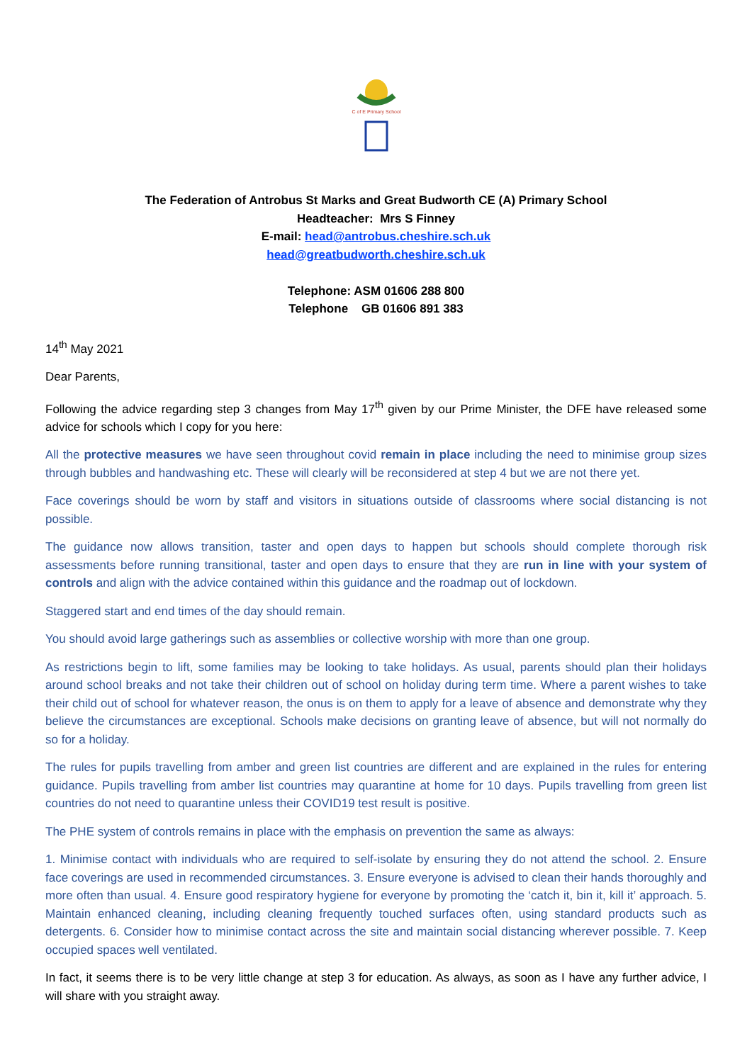C of E Primary School
The Federation of Antrobus St Marks and Great Budworth CE (A) Primary School
Headteacher: Mrs S Finney
E-mail: head@antrobus.cheshire.sch.uk
head@greatbudworth.cheshire.sch.uk
Telephone: ASM 01606 288 800
Telephone GB 01606 891 383
14<sup>th</sup> May 2021
Dear Parents,
Following the advice regarding step 3 changes from May 17<sup>th</sup> given by our Prime Minister, the DFE have released some advice for schools which I copy for you here:
All the protective measures we have seen throughout covid remain in place including the need to minimise group sizes through bubbles and handwashing etc. These will clearly will be reconsidered at step 4 but we are not there yet.
Face coverings should be worn by staff and visitors in situations outside of classrooms where social distancing is not possible.
The guidance now allows transition, taster and open days to happen but schools should complete thorough risk assessments before running transitional, taster and open days to ensure that they are run in line with your system of controls and align with the advice contained within this guidance and the roadmap out of lockdown.
Staggered start and end times of the day should remain.
You should avoid large gatherings such as assemblies or collective worship with more than one group.
As restrictions begin to lift, some families may be looking to take holidays. As usual, parents should plan their holidays around school breaks and not take their children out of school on holiday during term time. Where a parent wishes to take their child out of school for whatever reason, the onus is on them to apply for a leave of absence and demonstrate why they believe the circumstances are exceptional. Schools make decisions on granting leave of absence, but will not normally do so for a holiday.
The rules for pupils travelling from amber and green list countries are different and are explained in the rules for entering guidance. Pupils travelling from amber list countries may quarantine at home for 10 days. Pupils travelling from green list countries do not need to quarantine unless their COVID19 test result is positive.
The PHE system of controls remains in place with the emphasis on prevention the same as always:
1. Minimise contact with individuals who are required to self-isolate by ensuring they do not attend the school. 2. Ensure face coverings are used in recommended circumstances. 3. Ensure everyone is advised to clean their hands thoroughly and more often than usual. 4. Ensure good respiratory hygiene for everyone by promoting the ‘catch it, bin it, kill it’ approach. 5. Maintain enhanced cleaning, including cleaning frequently touched surfaces often, using standard products such as detergents. 6. Consider how to minimise contact across the site and maintain social distancing wherever possible. 7. Keep occupied spaces well ventilated.
In fact, it seems there is to be very little change at step 3 for education. As always, as soon as I have any further advice, I will share with you straight away.